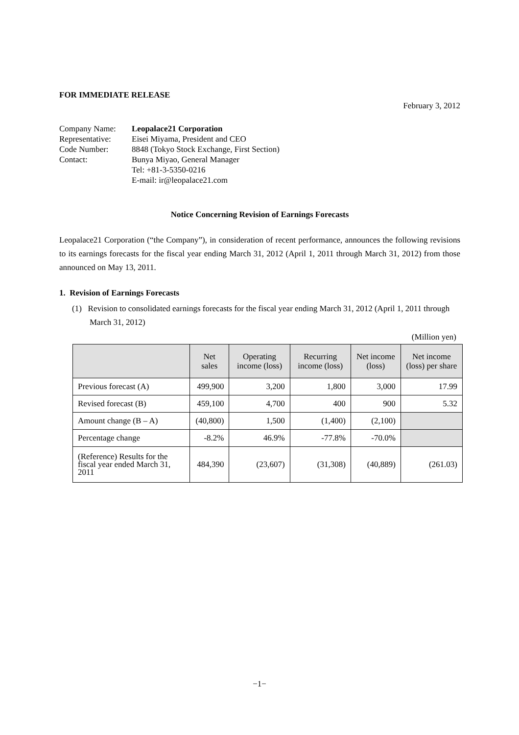FOR IMMEDIATE RELEASE
February 3, 2012
| Company Name: | Leopalace21 Corporation |
| Representative: | Eisei Miyama, President and CEO |
| Code Number: | 8848 (Tokyo Stock Exchange, First Section) |
| Contact: | Bunya Miyao, General Manager Tel: +81-3-5350-0216 E-mail: ir@leopalace21.com |
Notice Concerning Revision of Earnings Forecasts
Leopalace21 Corporation (“the Company”), in consideration of recent performance, announces the following revisions to its earnings forecasts for the fiscal year ending March 31, 2012 (April 1, 2011 through March 31, 2012) from those announced on May 13, 2011.
1. Revision of Earnings Forecasts
(1) Revision to consolidated earnings forecasts for the fiscal year ending March 31, 2012 (April 1, 2011 through March 31, 2012)
(Million yen)
| | Net sales | Operating income (loss) | Recurring income (loss) | Net income (loss) | Net income (loss) per share |
| --- | --- | --- | --- | --- | --- |
| Previous forecast (A) | 499,900 | 3,200 | 1,800 | 3,000 | 17.99 |
| Revised forecast (B) | 459,100 | 4,700 | 400 | 900 | 5.32 |
| Amount change (B – A) | (40,800) | 1,500 | (1,400) | (2,100) | |
| Percentage change | -8.2% | 46.9% | -77.8% | -70.0% | |
| (Reference) Results for the fiscal year ended March 31, 2011 | 484,390 | (23,607) | (31,308) | (40,889) | (261.03) |
−1−